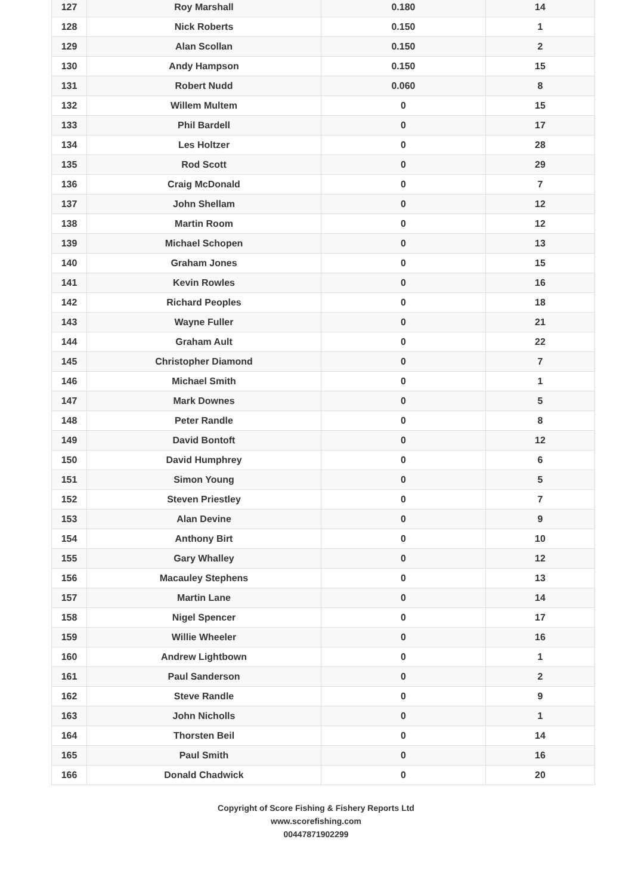| 127 | Roy Marshall | 0.180 | 14 |
| 128 | Nick Roberts | 0.150 | 1 |
| 129 | Alan Scollan | 0.150 | 2 |
| 130 | Andy Hampson | 0.150 | 15 |
| 131 | Robert Nudd | 0.060 | 8 |
| 132 | Willem Multem | 0 | 15 |
| 133 | Phil Bardell | 0 | 17 |
| 134 | Les Holtzer | 0 | 28 |
| 135 | Rod Scott | 0 | 29 |
| 136 | Craig McDonald | 0 | 7 |
| 137 | John Shellam | 0 | 12 |
| 138 | Martin Room | 0 | 12 |
| 139 | Michael Schopen | 0 | 13 |
| 140 | Graham Jones | 0 | 15 |
| 141 | Kevin Rowles | 0 | 16 |
| 142 | Richard Peoples | 0 | 18 |
| 143 | Wayne Fuller | 0 | 21 |
| 144 | Graham Ault | 0 | 22 |
| 145 | Christopher Diamond | 0 | 7 |
| 146 | Michael Smith | 0 | 1 |
| 147 | Mark Downes | 0 | 5 |
| 148 | Peter Randle | 0 | 8 |
| 149 | David Bontoft | 0 | 12 |
| 150 | David Humphrey | 0 | 6 |
| 151 | Simon Young | 0 | 5 |
| 152 | Steven Priestley | 0 | 7 |
| 153 | Alan Devine | 0 | 9 |
| 154 | Anthony Birt | 0 | 10 |
| 155 | Gary Whalley | 0 | 12 |
| 156 | Macauley Stephens | 0 | 13 |
| 157 | Martin Lane | 0 | 14 |
| 158 | Nigel Spencer | 0 | 17 |
| 159 | Willie Wheeler | 0 | 16 |
| 160 | Andrew Lightbown | 0 | 1 |
| 161 | Paul Sanderson | 0 | 2 |
| 162 | Steve Randle | 0 | 9 |
| 163 | John Nicholls | 0 | 1 |
| 164 | Thorsten Beil | 0 | 14 |
| 165 | Paul Smith | 0 | 16 |
| 166 | Donald Chadwick | 0 | 20 |
Copyright of Score Fishing & Fishery Reports Ltd
www.scorefishing.com
00447871902299